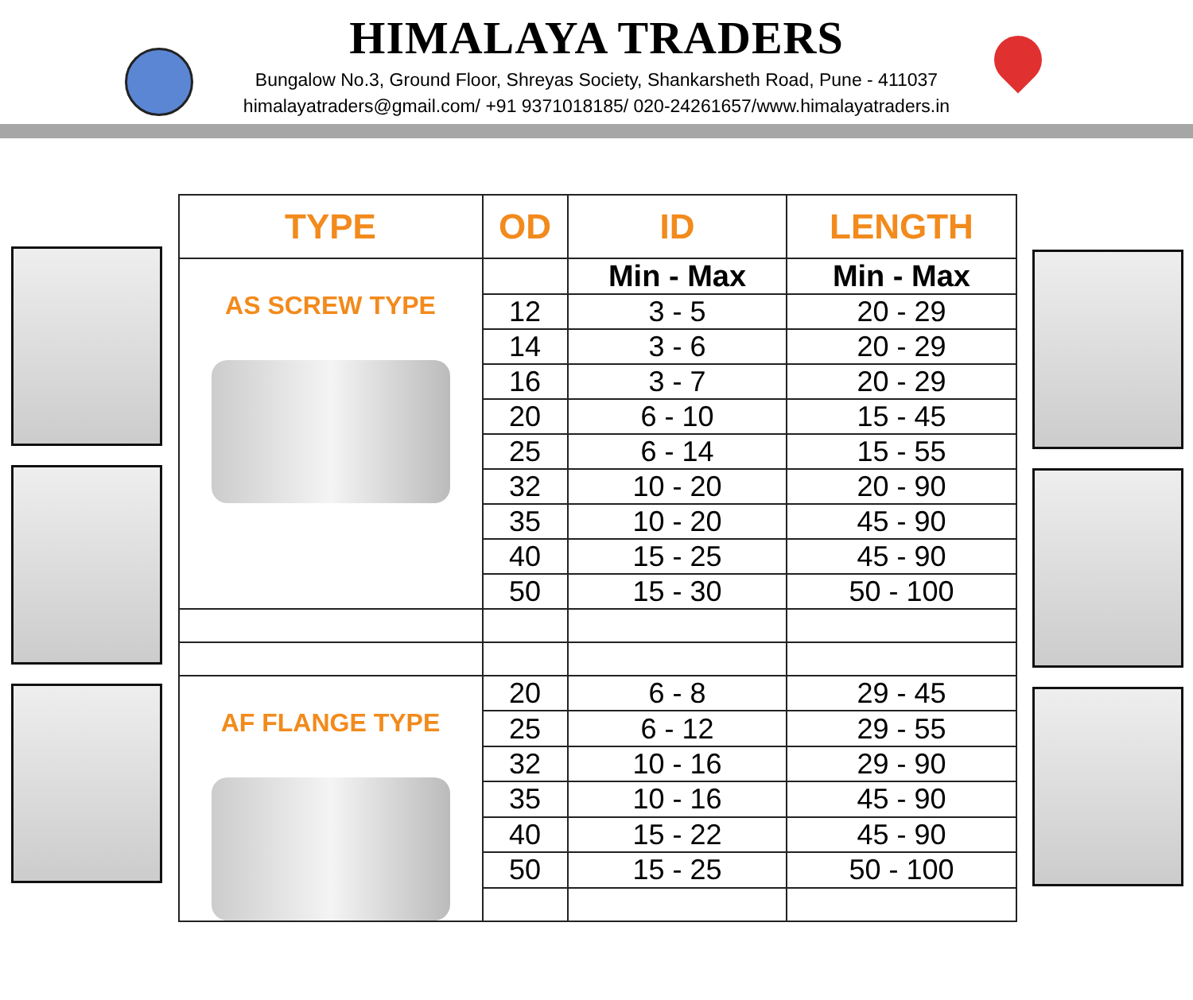HIMALAYA TRADERS
Bungalow No.3, Ground Floor, Shreyas Society, Shankarsheth Road, Pune - 411037
himalayatraders@gmail.com/ +91 9371018185/ 020-24261657/www.himalayatraders.in
| TYPE | OD | ID | LENGTH |
| --- | --- | --- | --- |
| AS SCREW TYPE | | Min - Max | Min - Max |
| | 12 | 3 - 5 | 20 - 29 |
| | 14 | 3 - 6 | 20 - 29 |
| | 16 | 3 - 7 | 20 - 29 |
| | 20 | 6 - 10 | 15 - 45 |
| | 25 | 6 - 14 | 15 - 55 |
| | 32 | 10 - 20 | 20 - 90 |
| | 35 | 10 - 20 | 45 - 90 |
| | 40 | 15 - 25 | 45 - 90 |
| | 50 | 15 - 30 | 50 - 100 |
| AF FLANGE TYPE | 20 | 6 - 8 | 29 - 45 |
| | 25 | 6 - 12 | 29 - 55 |
| | 32 | 10 - 16 | 29 - 90 |
| | 35 | 10 - 16 | 45 - 90 |
| | 40 | 15 - 22 | 45 - 90 |
| | 50 | 15 - 25 | 50 - 100 |